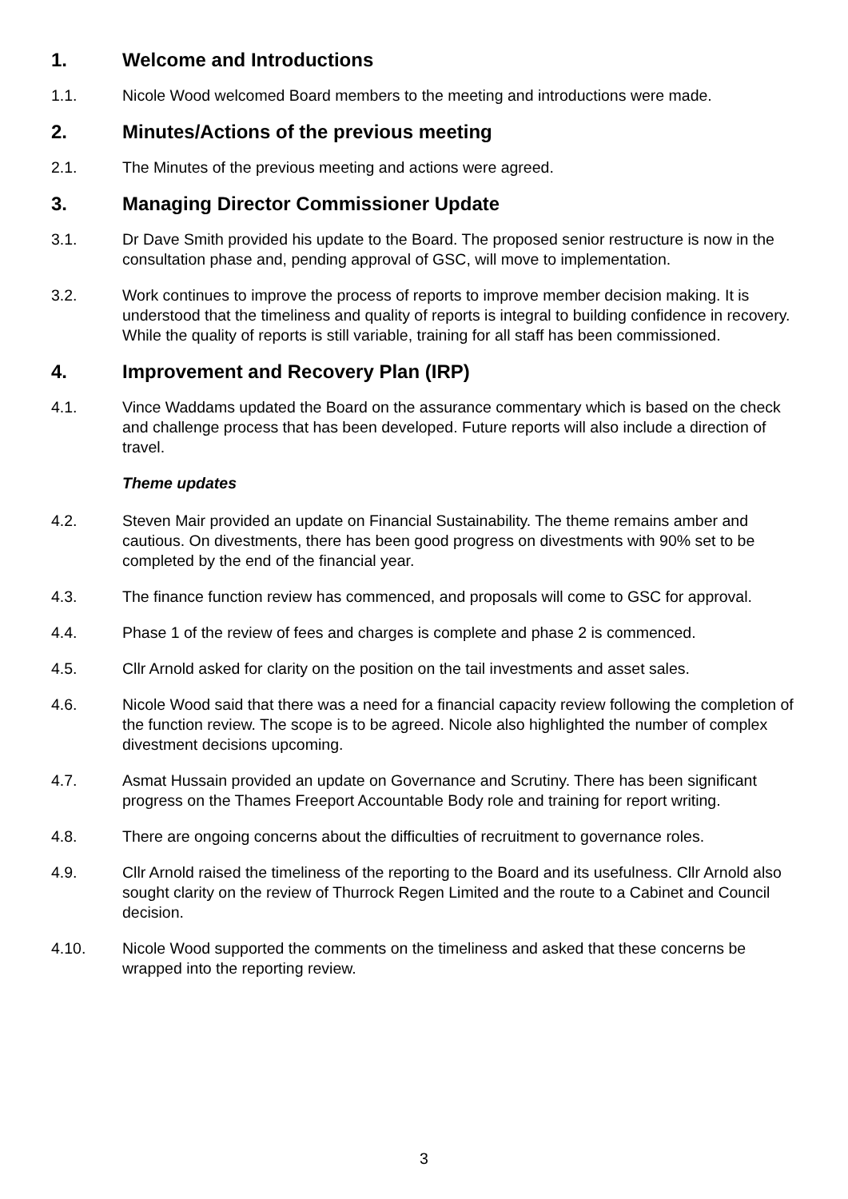1. Welcome and Introductions
1.1. Nicole Wood welcomed Board members to the meeting and introductions were made.
2. Minutes/Actions of the previous meeting
2.1. The Minutes of the previous meeting and actions were agreed.
3. Managing Director Commissioner Update
3.1. Dr Dave Smith provided his update to the Board. The proposed senior restructure is now in the consultation phase and, pending approval of GSC, will move to implementation.
3.2. Work continues to improve the process of reports to improve member decision making. It is understood that the timeliness and quality of reports is integral to building confidence in recovery. While the quality of reports is still variable, training for all staff has been commissioned.
4. Improvement and Recovery Plan (IRP)
4.1. Vince Waddams updated the Board on the assurance commentary which is based on the check and challenge process that has been developed. Future reports will also include a direction of travel.
Theme updates
4.2. Steven Mair provided an update on Financial Sustainability. The theme remains amber and cautious. On divestments, there has been good progress on divestments with 90% set to be completed by the end of the financial year.
4.3. The finance function review has commenced, and proposals will come to GSC for approval.
4.4. Phase 1 of the review of fees and charges is complete and phase 2 is commenced.
4.5. Cllr Arnold asked for clarity on the position on the tail investments and asset sales.
4.6. Nicole Wood said that there was a need for a financial capacity review following the completion of the function review. The scope is to be agreed. Nicole also highlighted the number of complex divestment decisions upcoming.
4.7. Asmat Hussain provided an update on Governance and Scrutiny. There has been significant progress on the Thames Freeport Accountable Body role and training for report writing.
4.8. There are ongoing concerns about the difficulties of recruitment to governance roles.
4.9. Cllr Arnold raised the timeliness of the reporting to the Board and its usefulness. Cllr Arnold also sought clarity on the review of Thurrock Regen Limited and the route to a Cabinet and Council decision.
4.10. Nicole Wood supported the comments on the timeliness and asked that these concerns be wrapped into the reporting review.
3